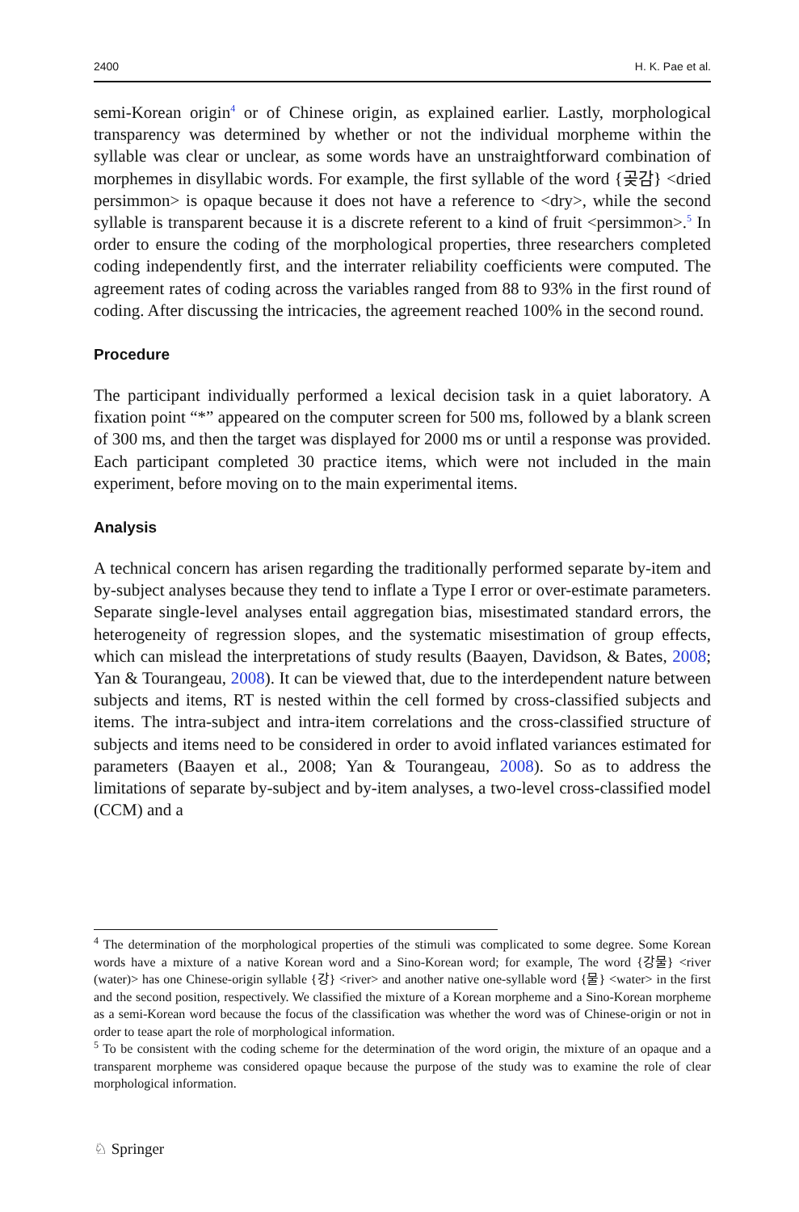2400 H. K. Pae et al.
semi-Korean origin<sup>4</sup> or of Chinese origin, as explained earlier. Lastly, morphological transparency was determined by whether or not the individual morpheme within the syllable was clear or unclear, as some words have an unstraightforward combination of morphemes in disyllabic words. For example, the first syllable of the word {곶감} <dried persimmon> is opaque because it does not have a reference to <dry>, while the second syllable is transparent because it is a discrete referent to a kind of fruit <persimmon>.<sup>5</sup> In order to ensure the coding of the morphological properties, three researchers completed coding independently first, and the interrater reliability coefficients were computed. The agreement rates of coding across the variables ranged from 88 to 93% in the first round of coding. After discussing the intricacies, the agreement reached 100% in the second round.
Procedure
The participant individually performed a lexical decision task in a quiet laboratory. A fixation point “*” appeared on the computer screen for 500 ms, followed by a blank screen of 300 ms, and then the target was displayed for 2000 ms or until a response was provided. Each participant completed 30 practice items, which were not included in the main experiment, before moving on to the main experimental items.
Analysis
A technical concern has arisen regarding the traditionally performed separate by-item and by-subject analyses because they tend to inflate a Type I error or over-estimate parameters. Separate single-level analyses entail aggregation bias, misestimated standard errors, the heterogeneity of regression slopes, and the systematic misestimation of group effects, which can mislead the interpretations of study results (Baayen, Davidson, & Bates, 2008; Yan & Tourangeau, 2008). It can be viewed that, due to the interdependent nature between subjects and items, RT is nested within the cell formed by cross-classified subjects and items. The intra-subject and intra-item correlations and the cross-classified structure of subjects and items need to be considered in order to avoid inflated variances estimated for parameters (Baayen et al., 2008; Yan & Tourangeau, 2008). So as to address the limitations of separate by-subject and by-item analyses, a two-level cross-classified model (CCM) and a
<sup>4</sup> The determination of the morphological properties of the stimuli was complicated to some degree. Some Korean words have a mixture of a native Korean word and a Sino-Korean word; for example, The word {강물} <river (water)> has one Chinese-origin syllable {강} <river> and another native one-syllable word {물} <water> in the first and the second position, respectively. We classified the mixture of a Korean morpheme and a Sino-Korean morpheme as a semi-Korean word because the focus of the classification was whether the word was of Chinese-origin or not in order to tease apart the role of morphological information.
<sup>5</sup> To be consistent with the coding scheme for the determination of the word origin, the mixture of an opaque and a transparent morpheme was considered opaque because the purpose of the study was to examine the role of clear morphological information.
♘ Springer